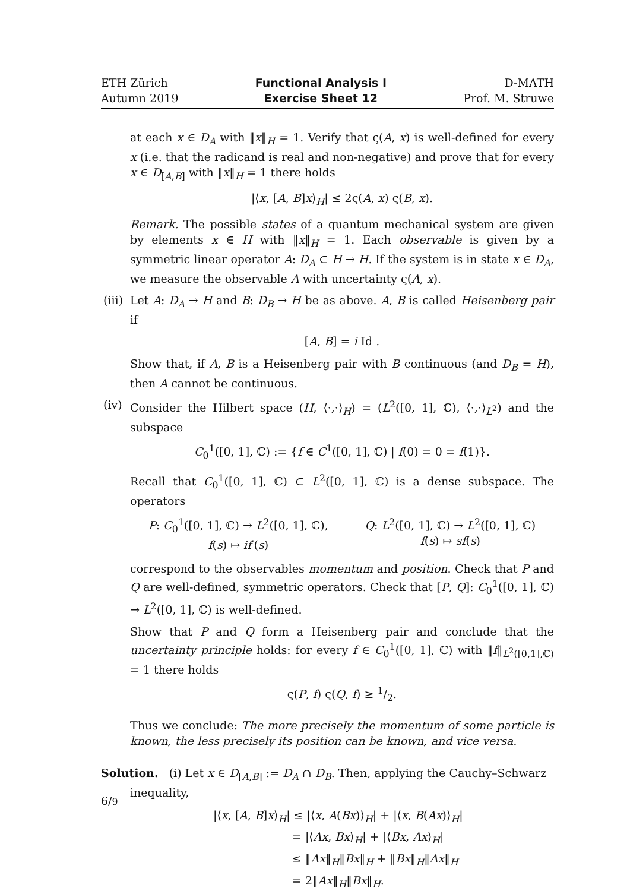ETH Zürich
Autumn 2019
Functional Analysis I
Exercise Sheet 12
D-MATH
Prof. M. Struwe
at each x ∈ D<sub>A</sub> with ‖x‖<sub>H</sub> = 1. Verify that ς(A, x) is well-defined for every x (i.e. that the radicand is real and non-negative) and prove that for every x ∈ D<sub>[A,B]</sub> with ‖x‖<sub>H</sub> = 1 there holds
|⟨x, [A, B]x⟩<sub>H</sub>| ≤ 2ς(A, x) ς(B, x).
Remark. The possible states of a quantum mechanical system are given by elements x ∈ H with ‖x‖<sub>H</sub> = 1. Each observable is given by a symmetric linear operator A: D<sub>A</sub> ⊂ H → H. If the system is in state x ∈ D<sub>A</sub>, we measure the observable A with uncertainty ς(A, x).
(iii)
Let A: D<sub>A</sub> → H and B: D<sub>B</sub> → H be as above. A, B is called Heisenberg pair if
[A, B] = i Id .
Show that, if A, B is a Heisenberg pair with B continuous (and D<sub>B</sub> = H), then A cannot be continuous.
(iv)
Consider the Hilbert space (H, ⟨·,·⟩<sub>H</sub>) = (L<sup>2</sup>([0, 1], ℂ), ⟨·,·⟩<sub>L<sup>2</sup></sub>) and the subspace
C<sub>0</sub><sup>1</sup>([0, 1], ℂ) := {f ∈ C<sup>1</sup>([0, 1], ℂ) | f(0) = 0 = f(1)}.
Recall that C<sub>0</sub><sup>1</sup>([0, 1], ℂ) ⊂ L<sup>2</sup>([0, 1], ℂ) is a dense subspace. The operators
P: C<sub>0</sub><sup>1</sup>([0, 1], ℂ) → L<sup>2</sup>([0, 1], ℂ),
f(s) ↦ if′(s)
Q: L<sup>2</sup>([0, 1], ℂ) → L<sup>2</sup>([0, 1], ℂ)
f(s) ↦ sf(s)
correspond to the observables momentum and position. Check that P and Q are well-defined, symmetric operators. Check that [P, Q]: C<sub>0</sub><sup>1</sup>([0, 1], ℂ) → L<sup>2</sup>([0, 1], ℂ) is well-defined.
Show that P and Q form a Heisenberg pair and conclude that the uncertainty principle holds: for every f ∈ C<sub>0</sub><sup>1</sup>([0, 1], ℂ) with ‖f‖<sub>L<sup>2</sup>([0,1],ℂ)</sub> = 1 there holds
ς(P, f) ς(Q, f) ≥ 1/2.
Thus we conclude: The more precisely the momentum of some particle is known, the less precisely its position can be known, and vice versa.
Solution. (i) Let x ∈ D<sub>[A,B]</sub> := D<sub>A</sub> ∩ D<sub>B</sub>. Then, applying the Cauchy–Schwarz
inequality,
|⟨x, [A, B]x⟩<sub>H</sub>| ≤ |⟨x, A(Bx)⟩<sub>H</sub>| + |⟨x, B(Ax)⟩<sub>H</sub>|
= |⟨Ax, Bx⟩<sub>H</sub>| + |⟨Bx, Ax⟩<sub>H</sub>|
≤ ‖Ax‖<sub>H</sub>‖Bx‖<sub>H</sub> + ‖Bx‖<sub>H</sub>‖Ax‖<sub>H</sub>
= 2‖Ax‖<sub>H</sub>‖Bx‖<sub>H</sub>.
6/9